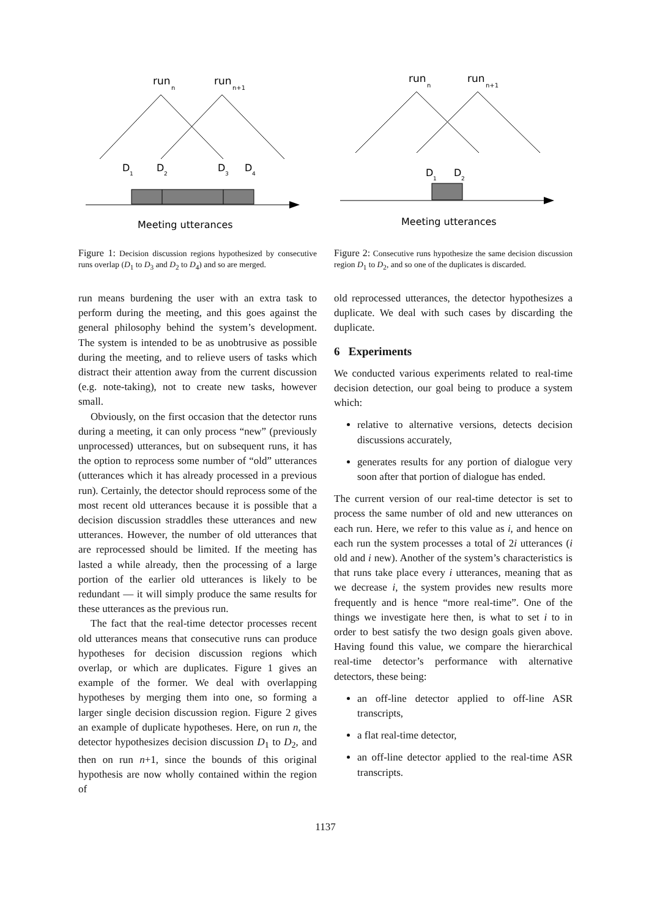run
n
run
n+1
D
1
D
2
D
3
D
4
Meeting utterances
Figure 1: Decision discussion regions hypothesized by consecutive runs overlap (D<sub>1</sub> to D<sub>3</sub> and D<sub>2</sub> to D<sub>4</sub>) and so are merged.
run means burdening the user with an extra task to perform during the meeting, and this goes against the general philosophy behind the system’s development. The system is intended to be as unobtrusive as possible during the meeting, and to relieve users of tasks which distract their attention away from the current discussion (e.g. note-taking), not to create new tasks, however small.
Obviously, on the first occasion that the detector runs during a meeting, it can only process “new” (previously unprocessed) utterances, but on subsequent runs, it has the option to reprocess some number of “old” utterances (utterances which it has already processed in a previous run). Certainly, the detector should reprocess some of the most recent old utterances because it is possible that a decision discussion straddles these utterances and new utterances. However, the number of old utterances that are reprocessed should be limited. If the meeting has lasted a while already, then the processing of a large portion of the earlier old utterances is likely to be redundant — it will simply produce the same results for these utterances as the previous run.
The fact that the real-time detector processes recent old utterances means that consecutive runs can produce hypotheses for decision discussion regions which overlap, or which are duplicates. Figure 1 gives an example of the former. We deal with overlapping hypotheses by merging them into one, so forming a larger single decision discussion region. Figure 2 gives an example of duplicate hypotheses. Here, on run n, the detector hypothesizes decision discussion D<sub>1</sub> to D<sub>2</sub>, and then on run n+1, since the bounds of this original hypothesis are now wholly contained within the region of
run
n
run
n+1
D
1
D
2
Meeting utterances
Figure 2: Consecutive runs hypothesize the same decision discussion region D<sub>1</sub> to D<sub>2</sub>, and so one of the duplicates is discarded.
old reprocessed utterances, the detector hypothesizes a duplicate. We deal with such cases by discarding the duplicate.
6 Experiments
We conducted various experiments related to real-time decision detection, our goal being to produce a system which:
relative to alternative versions, detects decision discussions accurately,
generates results for any portion of dialogue very soon after that portion of dialogue has ended.
The current version of our real-time detector is set to process the same number of old and new utterances on each run. Here, we refer to this value as i, and hence on each run the system processes a total of 2i utterances (i old and i new). Another of the system’s characteristics is that runs take place every i utterances, meaning that as we decrease i, the system provides new results more frequently and is hence “more real-time”. One of the things we investigate here then, is what to set i to in order to best satisfy the two design goals given above. Having found this value, we compare the hierarchical real-time detector’s performance with alternative detectors, these being:
an off-line detector applied to off-line ASR transcripts,
a flat real-time detector,
an off-line detector applied to the real-time ASR transcripts.
1137